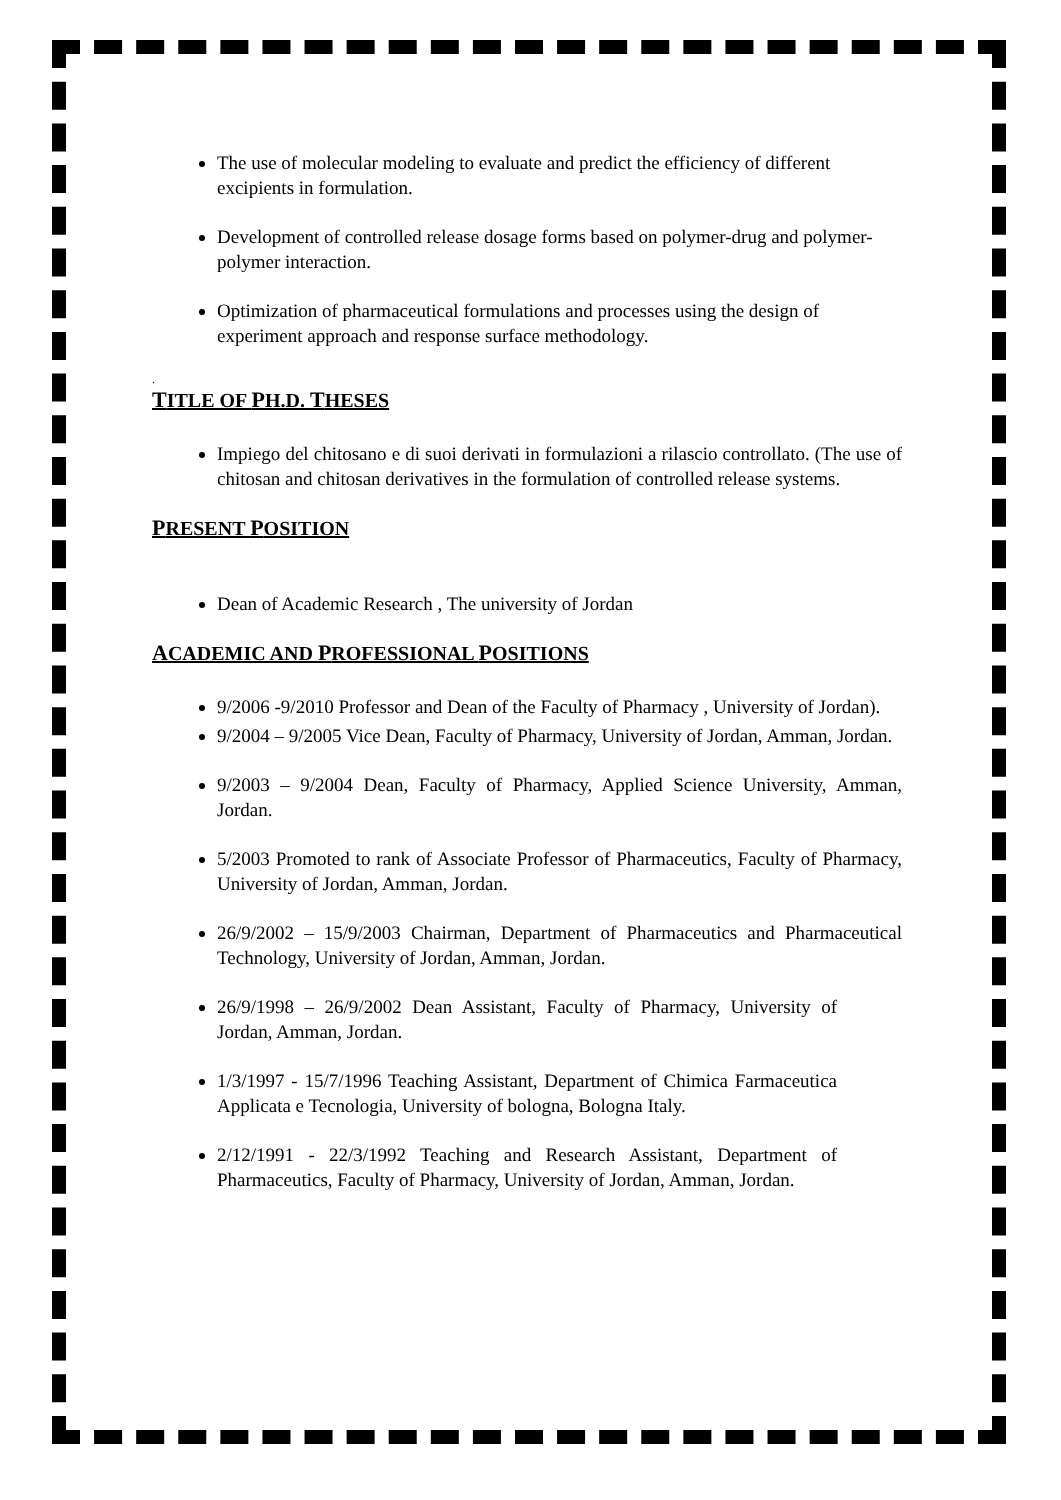The use of molecular modeling to evaluate and predict the efficiency of different excipients in formulation.
Development of controlled release dosage forms based on polymer-drug and polymer-polymer interaction.
Optimization of pharmaceutical formulations and processes using the design of experiment approach and response surface methodology.
.
TITLE OF PH.D. THESES
Impiego del chitosano e di suoi derivati in formulazioni a rilascio controllato. (The use of chitosan and chitosan derivatives in the formulation of controlled release systems.
PRESENT POSITION
Dean of Academic Research , The university of Jordan
ACADEMIC AND PROFESSIONAL POSITIONS
9/2006 -9/2010 Professor and Dean of the Faculty of Pharmacy , University of Jordan).
9/2004 – 9/2005 Vice Dean, Faculty of Pharmacy, University of Jordan, Amman, Jordan.
9/2003 – 9/2004 Dean, Faculty of Pharmacy, Applied Science University, Amman, Jordan.
5/2003 Promoted to rank of Associate Professor of Pharmaceutics, Faculty of Pharmacy, University of Jordan, Amman, Jordan.
26/9/2002 – 15/9/2003 Chairman, Department of Pharmaceutics and Pharmaceutical Technology, University of Jordan, Amman, Jordan.
26/9/1998 – 26/9/2002 Dean Assistant, Faculty of Pharmacy, University of Jordan, Amman, Jordan.
1/3/1997 - 15/7/1996 Teaching Assistant, Department of Chimica Farmaceutica Applicata e Tecnologia, University of bologna, Bologna Italy.
2/12/1991 - 22/3/1992 Teaching and Research Assistant, Department of Pharmaceutics, Faculty of Pharmacy, University of Jordan, Amman, Jordan.